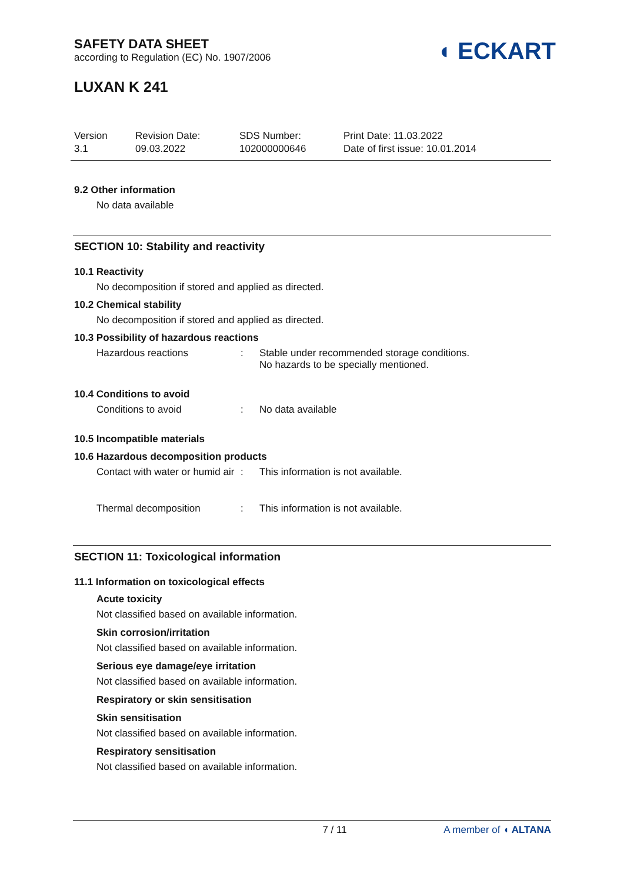SAFETY DATA SHEET
according to Regulation (EC) No. 1907/2006
◖ ECKART
LUXAN K 241
Version
3.1
Revision Date:
09.03.2022
SDS Number:
102000000646
Print Date: 11.03.2022
Date of first issue: 10.01.2014
9.2 Other information
No data available
SECTION 10: Stability and reactivity
10.1 Reactivity
No decomposition if stored and applied as directed.
10.2 Chemical stability
No decomposition if stored and applied as directed.
10.3 Possibility of hazardous reactions
Hazardous reactions : Stable under recommended storage conditions.
No hazards to be specially mentioned.
10.4 Conditions to avoid
Conditions to avoid : No data available
10.5 Incompatible materials
10.6 Hazardous decomposition products
Contact with water or humid air
: This information is not available.
Thermal decomposition : This information is not available.
SECTION 11: Toxicological information
11.1 Information on toxicological effects
Acute toxicity
Not classified based on available information.
Skin corrosion/irritation
Not classified based on available information.
Serious eye damage/eye irritation
Not classified based on available information.
Respiratory or skin sensitisation
Skin sensitisation
Not classified based on available information.
Respiratory sensitisation
Not classified based on available information.
7 / 11 A member of ◖ ALTANA